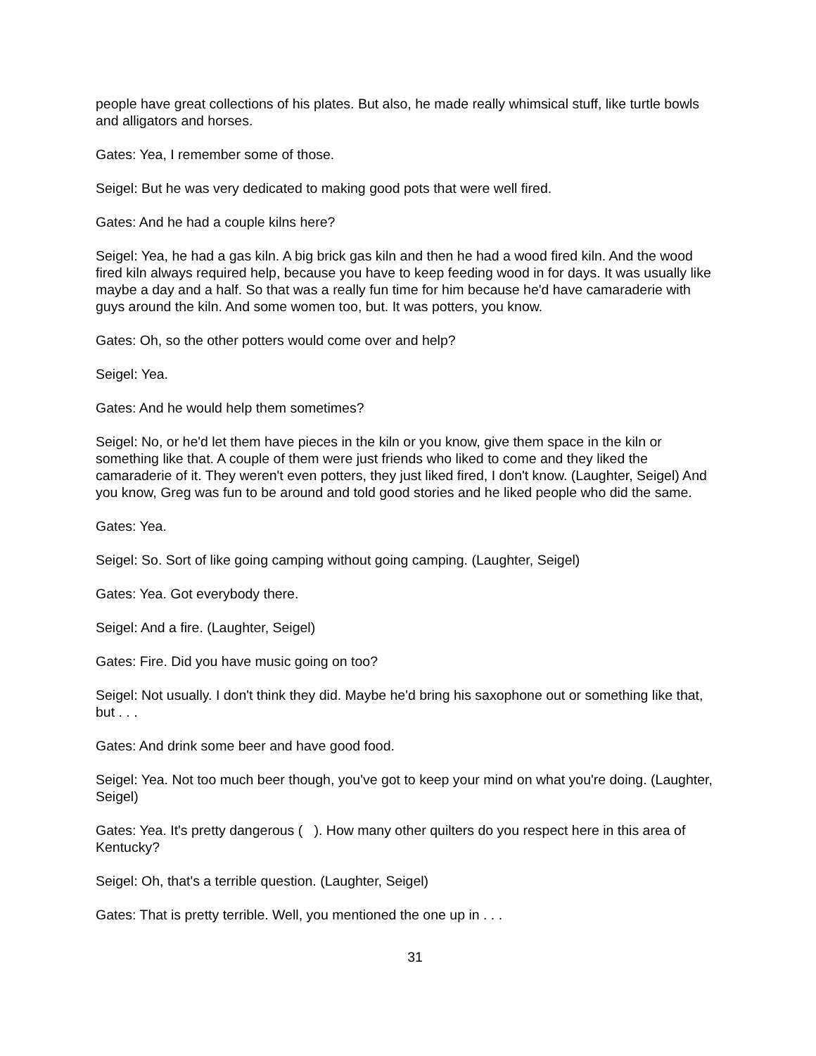people have great collections of his plates. But also, he made really whimsical stuff, like turtle bowls and alligators and horses.
Gates: Yea, I remember some of those.
Seigel: But he was very dedicated to making good pots that were well fired.
Gates: And he had a couple kilns here?
Seigel: Yea, he had a gas kiln. A big brick gas kiln and then he had a wood fired kiln. And the wood fired kiln always required help, because you have to keep feeding wood in for days. It was usually like maybe a day and a half. So that was a really fun time for him because he'd have camaraderie with guys around the kiln. And some women too, but. It was potters, you know.
Gates: Oh, so the other potters would come over and help?
Seigel: Yea.
Gates: And he would help them sometimes?
Seigel: No, or he'd let them have pieces in the kiln or you know, give them space in the kiln or something like that. A couple of them were just friends who liked to come and they liked the camaraderie of it. They weren't even potters, they just liked fired, I don't know. (Laughter, Seigel) And you know, Greg was fun to be around and told good stories and he liked people who did the same.
Gates: Yea.
Seigel: So. Sort of like going camping without going camping. (Laughter, Seigel)
Gates: Yea. Got everybody there.
Seigel: And a fire. (Laughter, Seigel)
Gates: Fire. Did you have music going on too?
Seigel: Not usually. I don't think they did. Maybe he'd bring his saxophone out or something like that, but . . .
Gates: And drink some beer and have good food.
Seigel: Yea. Not too much beer though, you've got to keep your mind on what you're doing. (Laughter, Seigel)
Gates: Yea. It's pretty dangerous ( ). How many other quilters do you respect here in this area of Kentucky?
Seigel: Oh, that's a terrible question. (Laughter, Seigel)
Gates: That is pretty terrible. Well, you mentioned the one up in . . .
31